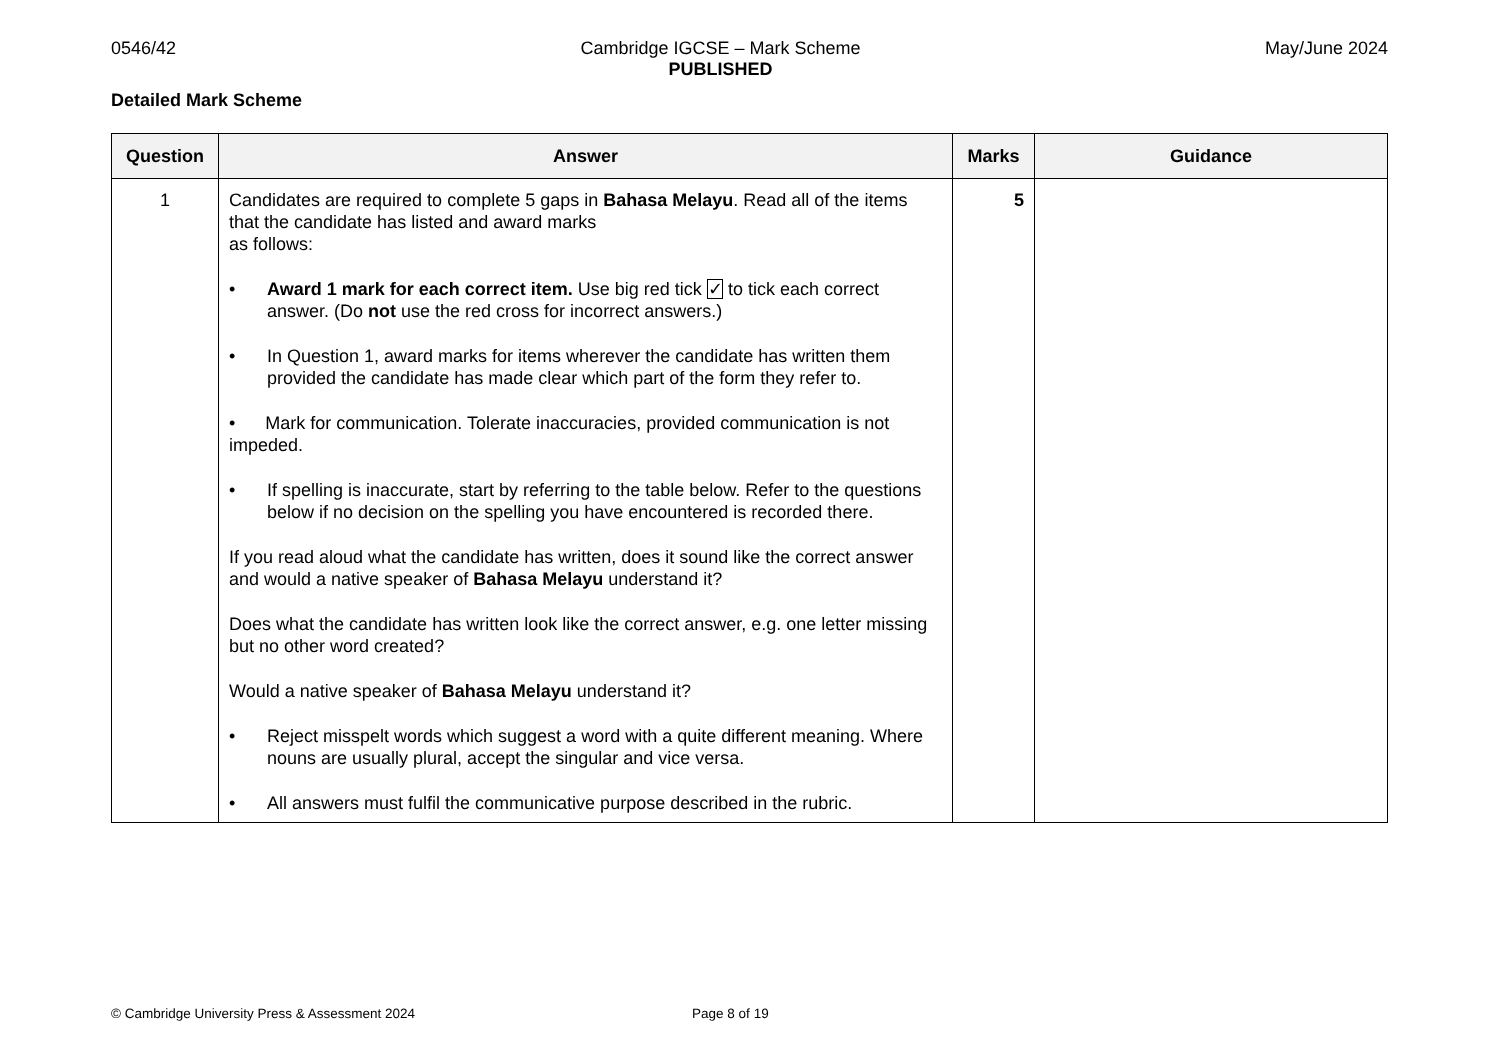0546/42 Cambridge IGCSE – Mark Scheme
PUBLISHED
May/June 2024
Detailed Mark Scheme
| Question | Answer | Marks | Guidance |
| --- | --- | --- | --- |
| 1 | Candidates are required to complete 5 gaps in Bahasa Melayu . Read all of the items that the candidate has listed and award marks as follows: • Award 1 mark for each correct item. Use big red tick ✓ to tick each correct answer. (Do not use the red cross for incorrect answers.) • In Question 1, award marks for items wherever the candidate has written them provided the candidate has made clear which part of the form they refer to. • Mark for communication. Tolerate inaccuracies, provided communication is not impeded. • If spelling is inaccurate, start by referring to the table below. Refer to the questions below if no decision on the spelling you have encountered is recorded there. If you read aloud what the candidate has written, does it sound like the correct answer and would a native speaker of Bahasa Melayu understand it? Does what the candidate has written look like the correct answer, e.g. one letter missing but no other word created? Would a native speaker of Bahasa Melayu understand it? • Reject misspelt words which suggest a word with a quite different meaning. Where nouns are usually plural, accept the singular and vice versa. • All answers must fulfil the communicative purpose described in the rubric. | 5 | |
© Cambridge University Press & Assessment 2024 Page 8 of 19